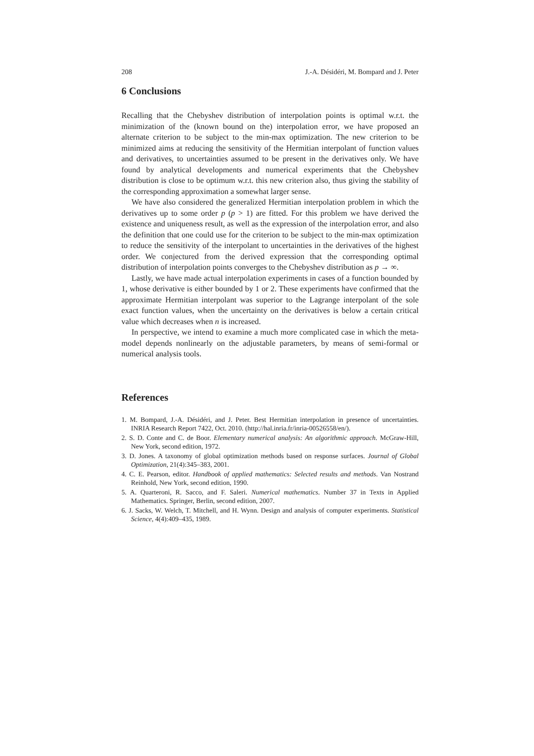208 J.-A. Désidéri, M. Bompard and J. Peter
6 Conclusions
Recalling that the Chebyshev distribution of interpolation points is optimal w.r.t. the minimization of the (known bound on the) interpolation error, we have proposed an alternate criterion to be subject to the min-max optimization. The new criterion to be minimized aims at reducing the sensitivity of the Hermitian interpolant of function values and derivatives, to uncertainties assumed to be present in the derivatives only. We have found by analytical developments and numerical experiments that the Chebyshev distribution is close to be optimum w.r.t. this new criterion also, thus giving the stability of the corresponding approximation a somewhat larger sense.
We have also considered the generalized Hermitian interpolation problem in which the derivatives up to some order p (p > 1) are fitted. For this problem we have derived the existence and uniqueness result, as well as the expression of the interpolation error, and also the definition that one could use for the criterion to be subject to the min-max optimization to reduce the sensitivity of the interpolant to uncertainties in the derivatives of the highest order. We conjectured from the derived expression that the corresponding optimal distribution of interpolation points converges to the Chebyshev distribution as p → ∞.
Lastly, we have made actual interpolation experiments in cases of a function bounded by 1, whose derivative is either bounded by 1 or 2. These experiments have confirmed that the approximate Hermitian interpolant was superior to the Lagrange interpolant of the sole exact function values, when the uncertainty on the derivatives is below a certain critical value which decreases when n is increased.
In perspective, we intend to examine a much more complicated case in which the meta-model depends nonlinearly on the adjustable parameters, by means of semi-formal or numerical analysis tools.
References
1. M. Bompard, J.-A. Désidéri, and J. Peter. Best Hermitian interpolation in presence of uncertainties. INRIA Research Report 7422, Oct. 2010. (http://hal.inria.fr/inria-00526558/en/).
2. S. D. Conte and C. de Boor. Elementary numerical analysis: An algorithmic approach. McGraw-Hill, New York, second edition, 1972.
3. D. Jones. A taxonomy of global optimization methods based on response surfaces. Journal of Global Optimization, 21(4):345–383, 2001.
4. C. E. Pearson, editor. Handbook of applied mathematics: Selected results and methods. Van Nostrand Reinhold, New York, second edition, 1990.
5. A. Quarteroni, R. Sacco, and F. Saleri. Numerical mathematics. Number 37 in Texts in Applied Mathematics. Springer, Berlin, second edition, 2007.
6. J. Sacks, W. Welch, T. Mitchell, and H. Wynn. Design and analysis of computer experiments. Statistical Science, 4(4):409–435, 1989.